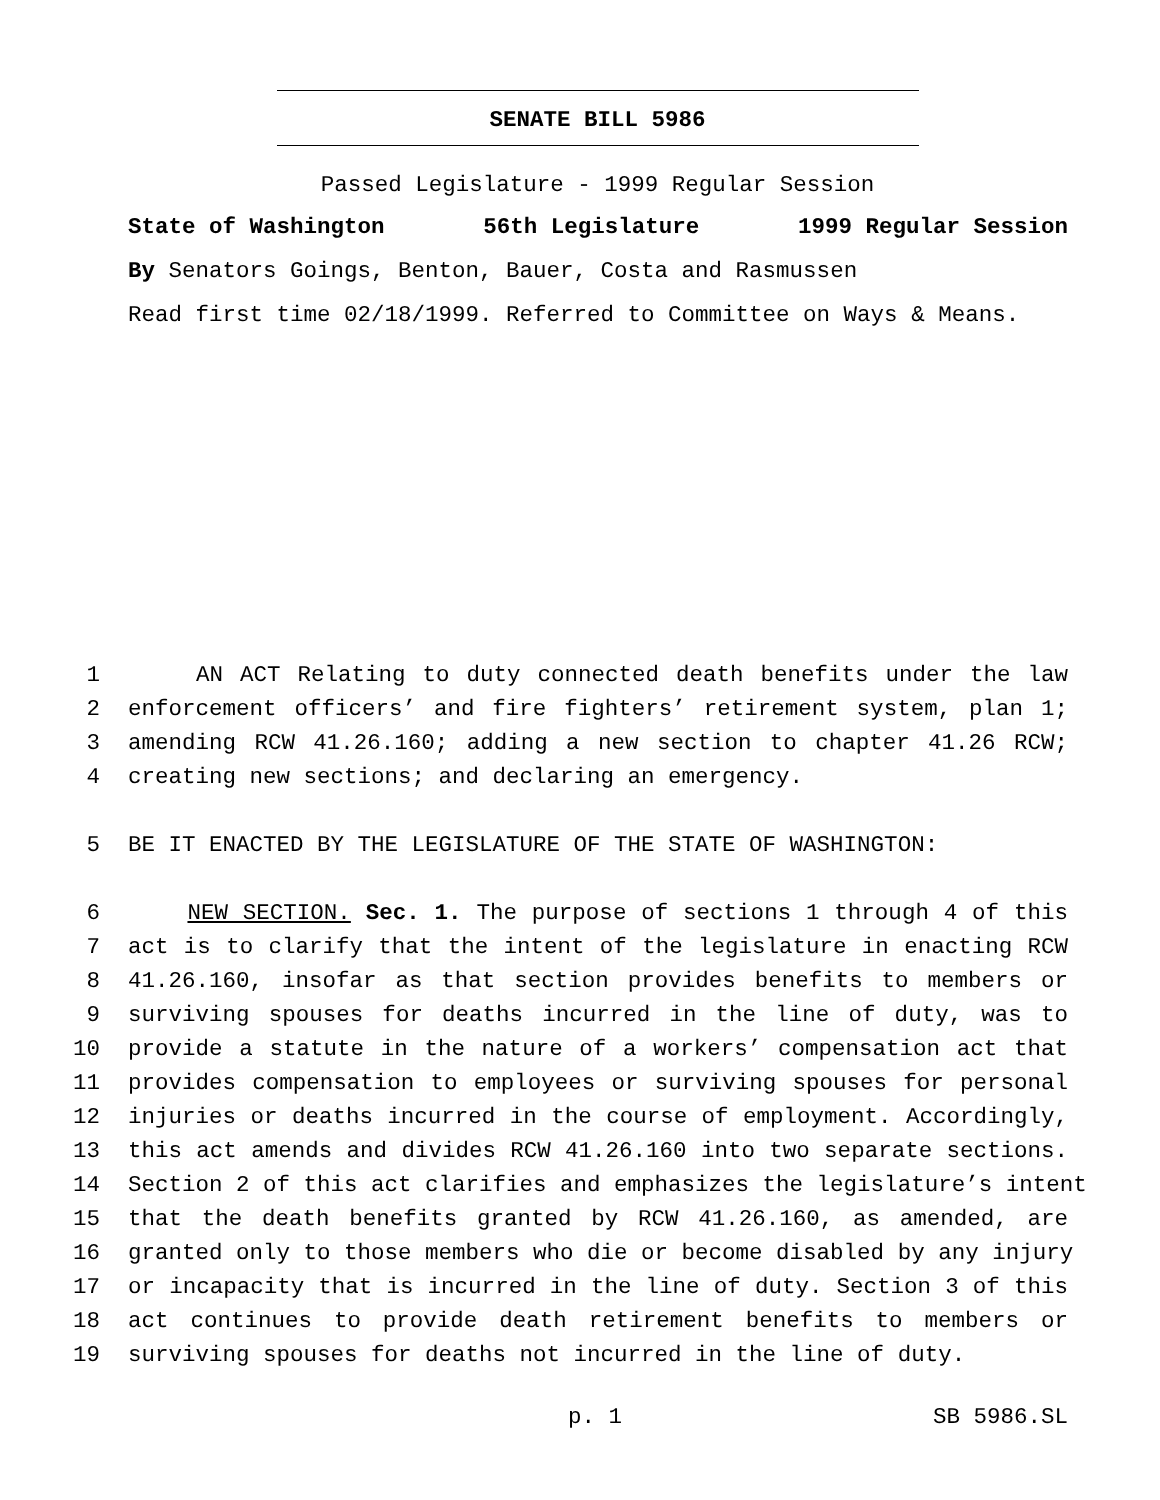SENATE BILL 5986
Passed Legislature - 1999 Regular Session
State of Washington 56th Legislature 1999 Regular Session
By Senators Goings, Benton, Bauer, Costa and Rasmussen
Read first time 02/18/1999. Referred to Committee on Ways & Means.
1 AN ACT Relating to duty connected death benefits under the law
2 enforcement officers’ and fire fighters’ retirement system, plan 1;
3 amending RCW 41.26.160; adding a new section to chapter 41.26 RCW;
4 creating new sections; and declaring an emergency.
5 BE IT ENACTED BY THE LEGISLATURE OF THE STATE OF WASHINGTON:
6 NEW SECTION. Sec. 1. The purpose of sections 1 through 4 of this
7 act is to clarify that the intent of the legislature in enacting RCW
8 41.26.160, insofar as that section provides benefits to members or
9 surviving spouses for deaths incurred in the line of duty, was to
10 provide a statute in the nature of a workers’ compensation act that
11 provides compensation to employees or surviving spouses for personal
12 injuries or deaths incurred in the course of employment. Accordingly,
13 this act amends and divides RCW 41.26.160 into two separate sections.
14 Section 2 of this act clarifies and emphasizes the legislature’s intent
15 that the death benefits granted by RCW 41.26.160, as amended, are
16 granted only to those members who die or become disabled by any injury
17 or incapacity that is incurred in the line of duty. Section 3 of this
18 act continues to provide death retirement benefits to members or
19 surviving spouses for deaths not incurred in the line of duty.
p. 1 SB 5986.SL